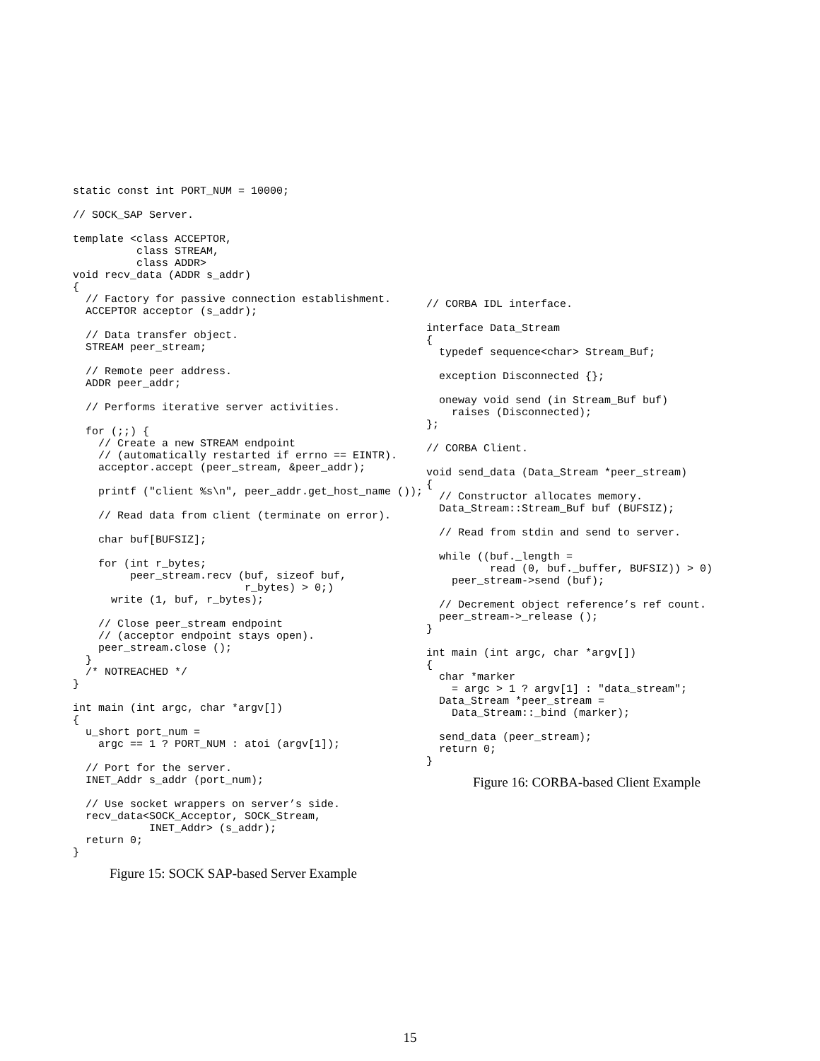static const int PORT_NUM = 10000;

// SOCK_SAP Server.

template <class ACCEPTOR,
          class STREAM,
          class ADDR>
void recv_data (ADDR s_addr)
{
  // Factory for passive connection establishment.
  ACCEPTOR acceptor (s_addr);

  // Data transfer object.
  STREAM peer_stream;

  // Remote peer address.
  ADDR peer_addr;

  // Performs iterative server activities.

  for (;;) {
    // Create a new STREAM endpoint
    // (automatically restarted if errno == EINTR).
    acceptor.accept (peer_stream, &peer_addr);

    printf ("client %s\n", peer_addr.get_host_name ());

    // Read data from client (terminate on error).

    char buf[BUFSIZ];

    for (int r_bytes;
         peer_stream.recv (buf, sizeof buf,
                           r_bytes) > 0;)
      write (1, buf, r_bytes);

    // Close peer_stream endpoint
    // (acceptor endpoint stays open).
    peer_stream.close ();
  }
  /* NOTREACHED */
}

int main (int argc, char *argv[])
{
  u_short port_num =
    argc == 1 ? PORT_NUM : atoi (argv[1]);

  // Port for the server.
  INET_Addr s_addr (port_num);

  // Use socket wrappers on server’s side.
  recv_data<SOCK_Acceptor, SOCK_Stream,
            INET_Addr> (s_addr);
  return 0;
}
Figure 15: SOCK SAP-based Server Example
// CORBA IDL interface.

interface Data_Stream
{
  typedef sequence<char> Stream_Buf;

  exception Disconnected {};

  oneway void send (in Stream_Buf buf)
    raises (Disconnected);
};

// CORBA Client.

void send_data (Data_Stream *peer_stream)
{
  // Constructor allocates memory.
  Data_Stream::Stream_Buf buf (BUFSIZ);

  // Read from stdin and send to server.

  while ((buf._length =
          read (0, buf._buffer, BUFSIZ)) > 0)
    peer_stream->send (buf);

  // Decrement object reference’s ref count.
  peer_stream->_release ();
}

int main (int argc, char *argv[])
{
  char *marker
    = argc > 1 ? argv[1] : "data_stream";
  Data_Stream *peer_stream =
    Data_Stream::_bind (marker);

  send_data (peer_stream);
  return 0;
}
Figure 16: CORBA-based Client Example
15